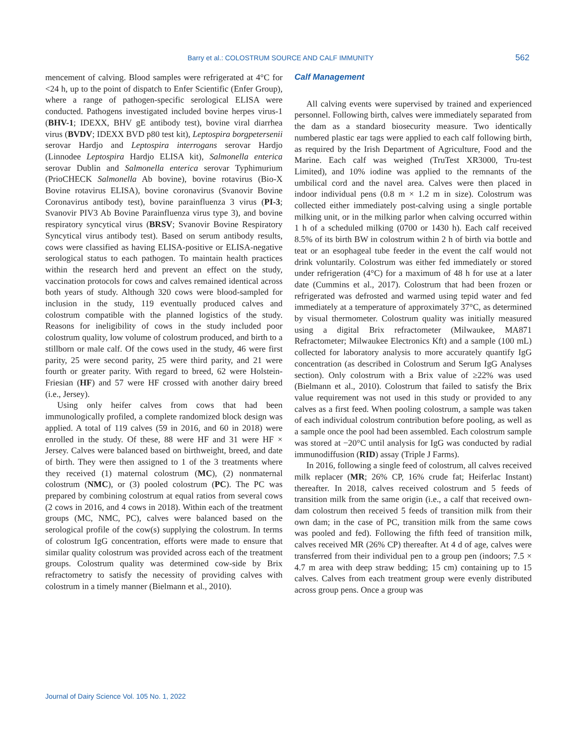Barry et al.: COLOSTRUM SOURCE AND CALF IMMUNITY 562
mencement of calving. Blood samples were refrigerated at 4°C for <24 h, up to the point of dispatch to Enfer Scientific (Enfer Group), where a range of pathogen-specific serological ELISA were conducted. Pathogens investigated included bovine herpes virus-1 (BHV-1; IDEXX, BHV gE antibody test), bovine viral diarrhea virus (BVDV; IDEXX BVD p80 test kit), Leptospira borgpetersenii serovar Hardjo and Leptospira interrogans serovar Hardjo (Linnodee Leptospira Hardjo ELISA kit), Salmonella enterica serovar Dublin and Salmonella enterica serovar Typhimurium (PrioCHECK Salmonella Ab bovine), bovine rotavirus (Bio-X Bovine rotavirus ELISA), bovine coronavirus (Svanovir Bovine Coronavirus antibody test), bovine parainfluenza 3 virus (PI-3; Svanovir PIV3 Ab Bovine Parainfluenza virus type 3), and bovine respiratory syncytical virus (BRSV; Svanovir Bovine Respiratory Syncytical virus antibody test). Based on serum antibody results, cows were classified as having ELISA-positive or ELISA-negative serological status to each pathogen. To maintain health practices within the research herd and prevent an effect on the study, vaccination protocols for cows and calves remained identical across both years of study. Although 320 cows were blood-sampled for inclusion in the study, 119 eventually produced calves and colostrum compatible with the planned logistics of the study. Reasons for ineligibility of cows in the study included poor colostrum quality, low volume of colostrum produced, and birth to a stillborn or male calf. Of the cows used in the study, 46 were first parity, 25 were second parity, 25 were third parity, and 21 were fourth or greater parity. With regard to breed, 62 were Holstein-Friesian (HF) and 57 were HF crossed with another dairy breed (i.e., Jersey).
Using only heifer calves from cows that had been immunologically profiled, a complete randomized block design was applied. A total of 119 calves (59 in 2016, and 60 in 2018) were enrolled in the study. Of these, 88 were HF and 31 were HF × Jersey. Calves were balanced based on birthweight, breed, and date of birth. They were then assigned to 1 of the 3 treatments where they received (1) maternal colostrum (MC), (2) nonmaternal colostrum (NMC), or (3) pooled colostrum (PC). The PC was prepared by combining colostrum at equal ratios from several cows (2 cows in 2016, and 4 cows in 2018). Within each of the treatment groups (MC, NMC, PC), calves were balanced based on the serological profile of the cow(s) supplying the colostrum. In terms of colostrum IgG concentration, efforts were made to ensure that similar quality colostrum was provided across each of the treatment groups. Colostrum quality was determined cow-side by Brix refractometry to satisfy the necessity of providing calves with colostrum in a timely manner (Bielmann et al., 2010).
Calf Management
All calving events were supervised by trained and experienced personnel. Following birth, calves were immediately separated from the dam as a standard biosecurity measure. Two identically numbered plastic ear tags were applied to each calf following birth, as required by the Irish Department of Agriculture, Food and the Marine. Each calf was weighed (TruTest XR3000, Tru-test Limited), and 10% iodine was applied to the remnants of the umbilical cord and the navel area. Calves were then placed in indoor individual pens (0.8 m × 1.2 m in size). Colostrum was collected either immediately post-calving using a single portable milking unit, or in the milking parlor when calving occurred within 1 h of a scheduled milking (0700 or 1430 h). Each calf received 8.5% of its birth BW in colostrum within 2 h of birth via bottle and teat or an esophageal tube feeder in the event the calf would not drink voluntarily. Colostrum was either fed immediately or stored under refrigeration (4°C) for a maximum of 48 h for use at a later date (Cummins et al., 2017). Colostrum that had been frozen or refrigerated was defrosted and warmed using tepid water and fed immediately at a temperature of approximately 37°C, as determined by visual thermometer. Colostrum quality was initially measured using a digital Brix refractometer (Milwaukee, MA871 Refractometer; Milwaukee Electronics Kft) and a sample (100 mL) collected for laboratory analysis to more accurately quantify IgG concentration (as described in Colostrum and Serum IgG Analyses section). Only colostrum with a Brix value of ≥22% was used (Bielmann et al., 2010). Colostrum that failed to satisfy the Brix value requirement was not used in this study or provided to any calves as a first feed. When pooling colostrum, a sample was taken of each individual colostrum contribution before pooling, as well as a sample once the pool had been assembled. Each colostrum sample was stored at −20°C until analysis for IgG was conducted by radial immunodiffusion (RID) assay (Triple J Farms).
In 2016, following a single feed of colostrum, all calves received milk replacer (MR; 26% CP, 16% crude fat; Heiferlac Instant) thereafter. In 2018, calves received colostrum and 5 feeds of transition milk from the same origin (i.e., a calf that received own-dam colostrum then received 5 feeds of transition milk from their own dam; in the case of PC, transition milk from the same cows was pooled and fed). Following the fifth feed of transition milk, calves received MR (26% CP) thereafter. At 4 d of age, calves were transferred from their individual pen to a group pen (indoors; 7.5 × 4.7 m area with deep straw bedding; 15 cm) containing up to 15 calves. Calves from each treatment group were evenly distributed across group pens. Once a group was
Journal of Dairy Science Vol. 105 No. 1, 2022